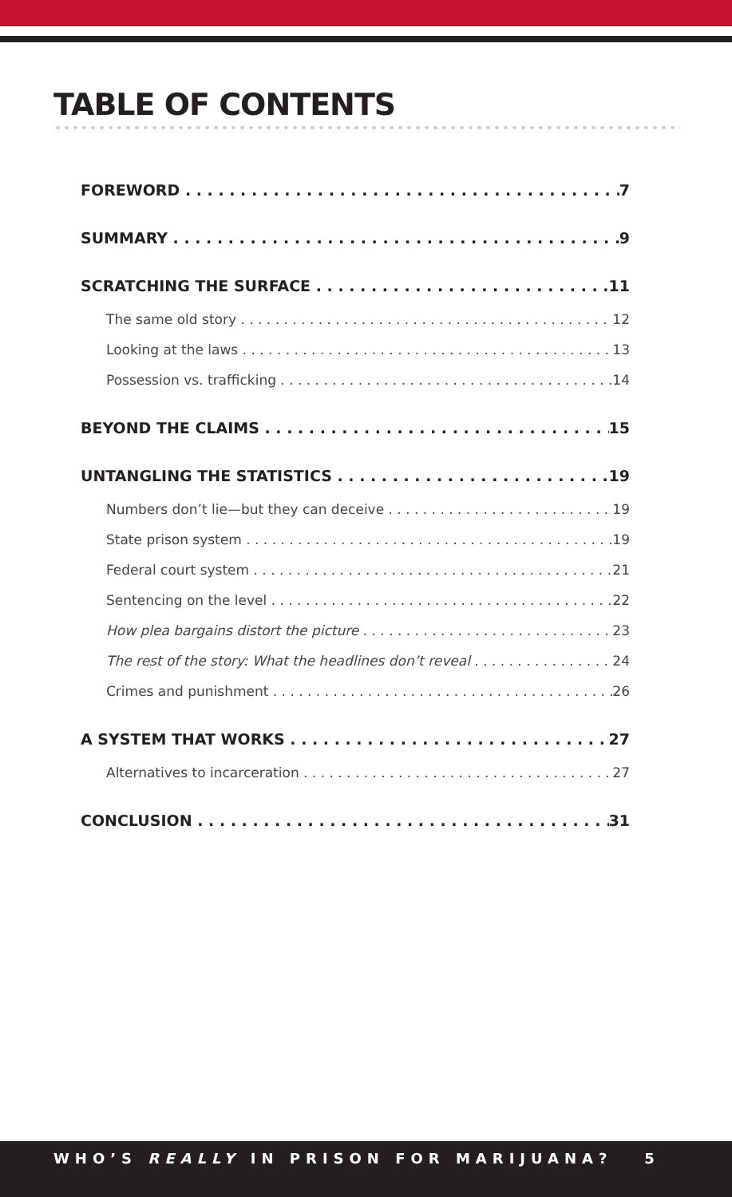TABLE OF CONTENTS
FOREWORD 7
SUMMARY 9
SCRATCHING THE SURFACE 11
The same old story 12
Looking at the laws 13
Possession vs. trafficking 14
BEYOND THE CLAIMS 15
UNTANGLING THE STATISTICS 19
Numbers don’t lie—but they can deceive 19
State prison system 19
Federal court system 21
Sentencing on the level 22
How plea bargains distort the picture 23
The rest of the story: What the headlines don’t reveal 24
Crimes and punishment 26
A SYSTEM THAT WORKS 27
Alternatives to incarceration 27
CONCLUSION 31
WHO’S REALLY IN PRISON FOR MARIJUANA? 5